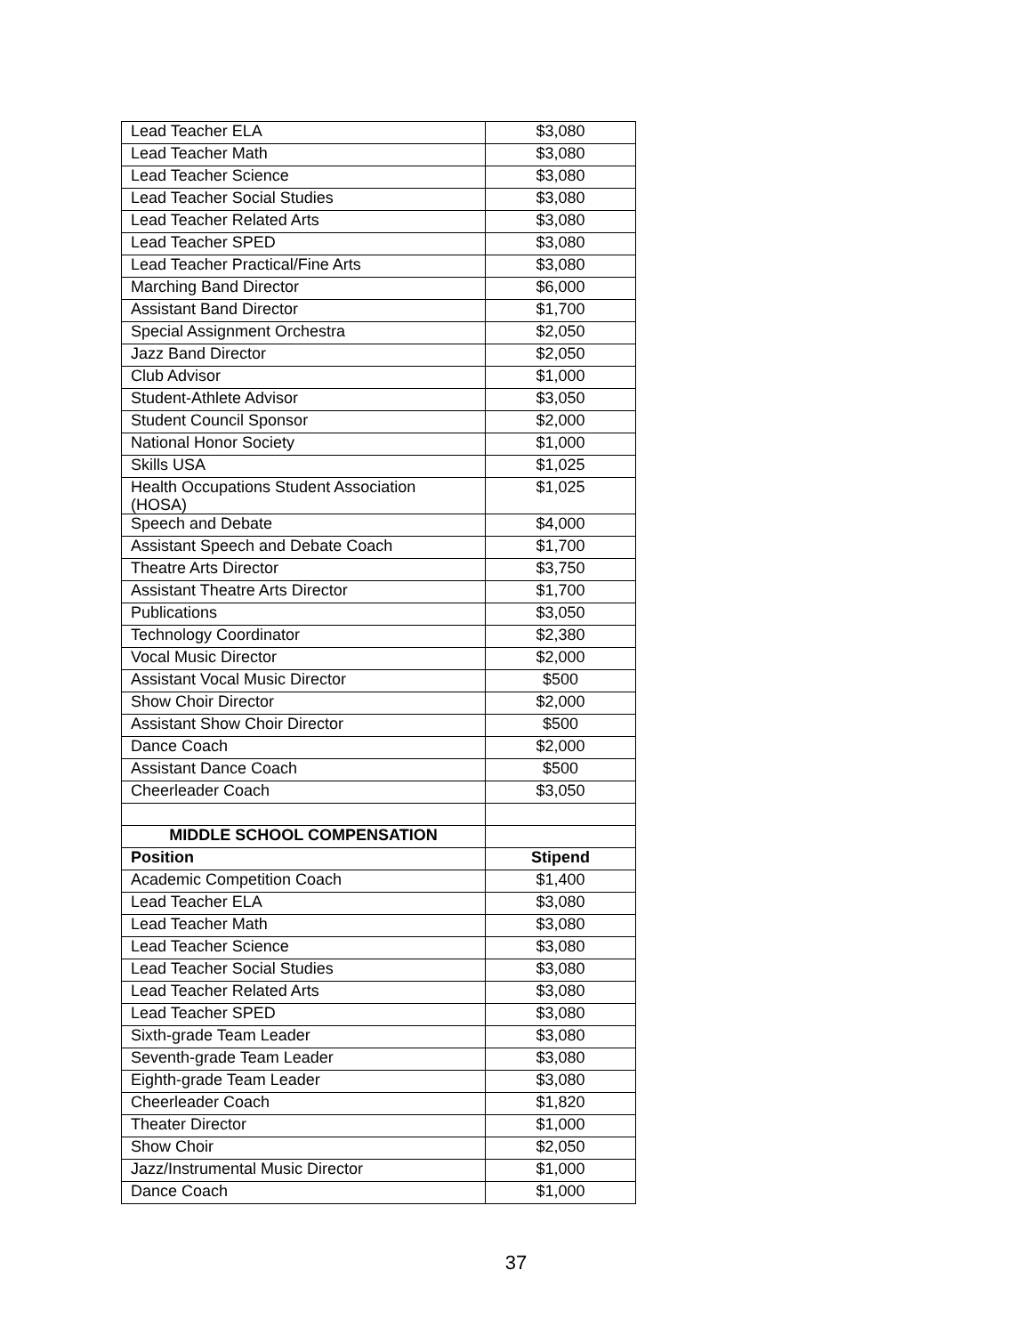| Lead Teacher ELA | $3,080 |
| Lead Teacher Math | $3,080 |
| Lead Teacher Science | $3,080 |
| Lead Teacher Social Studies | $3,080 |
| Lead Teacher Related Arts | $3,080 |
| Lead Teacher SPED | $3,080 |
| Lead Teacher Practical/Fine Arts | $3,080 |
| Marching Band Director | $6,000 |
| Assistant Band Director | $1,700 |
| Special Assignment Orchestra | $2,050 |
| Jazz Band Director | $2,050 |
| Club Advisor | $1,000 |
| Student-Athlete Advisor | $3,050 |
| Student Council Sponsor | $2,000 |
| National Honor Society | $1,000 |
| Skills USA | $1,025 |
| Health Occupations Student Association (HOSA) | $1,025 |
| Speech and Debate | $4,000 |
| Assistant Speech and Debate Coach | $1,700 |
| Theatre Arts Director | $3,750 |
| Assistant Theatre Arts Director | $1,700 |
| Publications | $3,050 |
| Technology Coordinator | $2,380 |
| Vocal Music Director | $2,000 |
| Assistant Vocal Music Director | $500 |
| Show Choir Director | $2,000 |
| Assistant Show Choir Director | $500 |
| Dance Coach | $2,000 |
| Assistant Dance Coach | $500 |
| Cheerleader Coach | $3,050 |
| MIDDLE SCHOOL COMPENSATION | |
| Position | Stipend |
| Academic Competition Coach | $1,400 |
| Lead Teacher ELA | $3,080 |
| Lead Teacher Math | $3,080 |
| Lead Teacher Science | $3,080 |
| Lead Teacher Social Studies | $3,080 |
| Lead Teacher Related Arts | $3,080 |
| Lead Teacher SPED | $3,080 |
| Sixth-grade Team Leader | $3,080 |
| Seventh-grade Team Leader | $3,080 |
| Eighth-grade Team Leader | $3,080 |
| Cheerleader Coach | $1,820 |
| Theater Director | $1,000 |
| Show Choir | $2,050 |
| Jazz/Instrumental Music Director | $1,000 |
| Dance Coach | $1,000 |
37